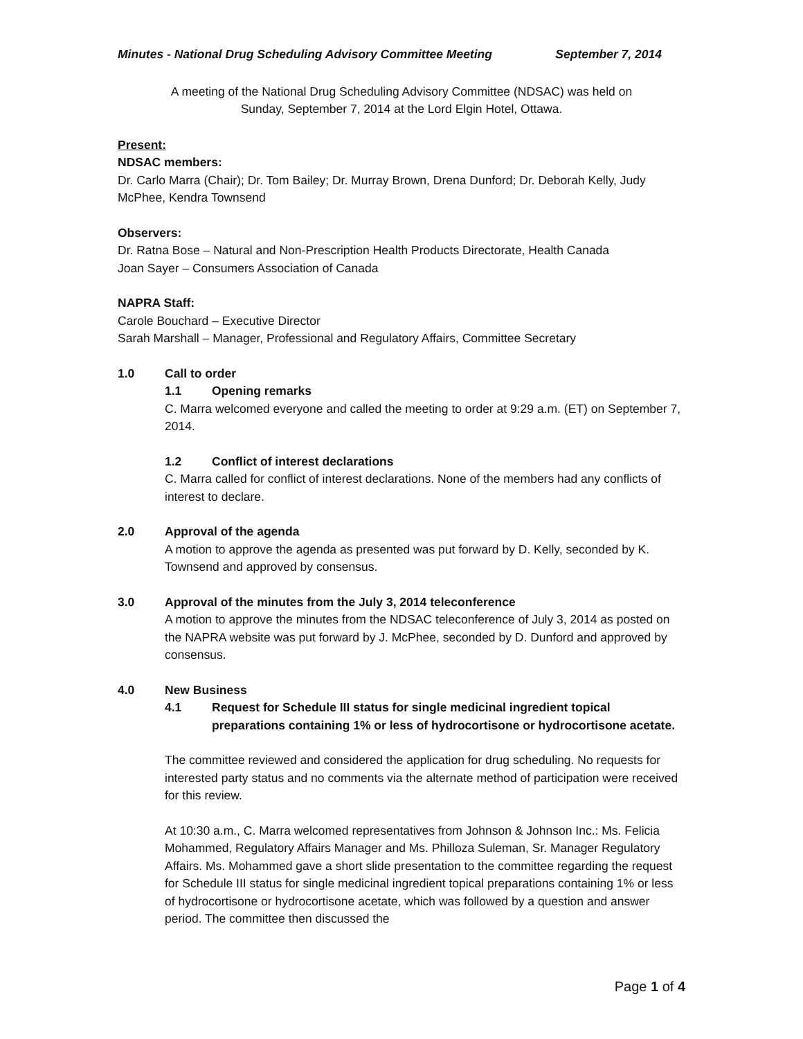Minutes - National Drug Scheduling Advisory Committee Meeting September 7, 2014
A meeting of the National Drug Scheduling Advisory Committee (NDSAC) was held on
Sunday, September 7, 2014 at the Lord Elgin Hotel, Ottawa.
Present:
NDSAC members:
Dr. Carlo Marra (Chair); Dr. Tom Bailey; Dr. Murray Brown, Drena Dunford; Dr. Deborah Kelly, Judy McPhee, Kendra Townsend
Observers:
Dr. Ratna Bose – Natural and Non-Prescription Health Products Directorate, Health Canada
Joan Sayer – Consumers Association of Canada
NAPRA Staff:
Carole Bouchard – Executive Director
Sarah Marshall – Manager, Professional and Regulatory Affairs, Committee Secretary
1.0 Call to order
1.1 Opening remarks
C. Marra welcomed everyone and called the meeting to order at 9:29 a.m. (ET) on September 7, 2014.
1.2 Conflict of interest declarations
C. Marra called for conflict of interest declarations. None of the members had any conflicts of interest to declare.
2.0 Approval of the agenda
A motion to approve the agenda as presented was put forward by D. Kelly, seconded by K. Townsend and approved by consensus.
3.0 Approval of the minutes from the July 3, 2014 teleconference
A motion to approve the minutes from the NDSAC teleconference of July 3, 2014 as posted on the NAPRA website was put forward by J. McPhee, seconded by D. Dunford and approved by consensus.
4.0 New Business
4.1 Request for Schedule III status for single medicinal ingredient topical preparations containing 1% or less of hydrocortisone or hydrocortisone acetate.
The committee reviewed and considered the application for drug scheduling. No requests for interested party status and no comments via the alternate method of participation were received for this review.
At 10:30 a.m., C. Marra welcomed representatives from Johnson & Johnson Inc.: Ms. Felicia Mohammed, Regulatory Affairs Manager and Ms. Philloza Suleman, Sr. Manager Regulatory Affairs. Ms. Mohammed gave a short slide presentation to the committee regarding the request for Schedule III status for single medicinal ingredient topical preparations containing 1% or less of hydrocortisone or hydrocortisone acetate, which was followed by a question and answer period. The committee then discussed the
Page 1 of 4